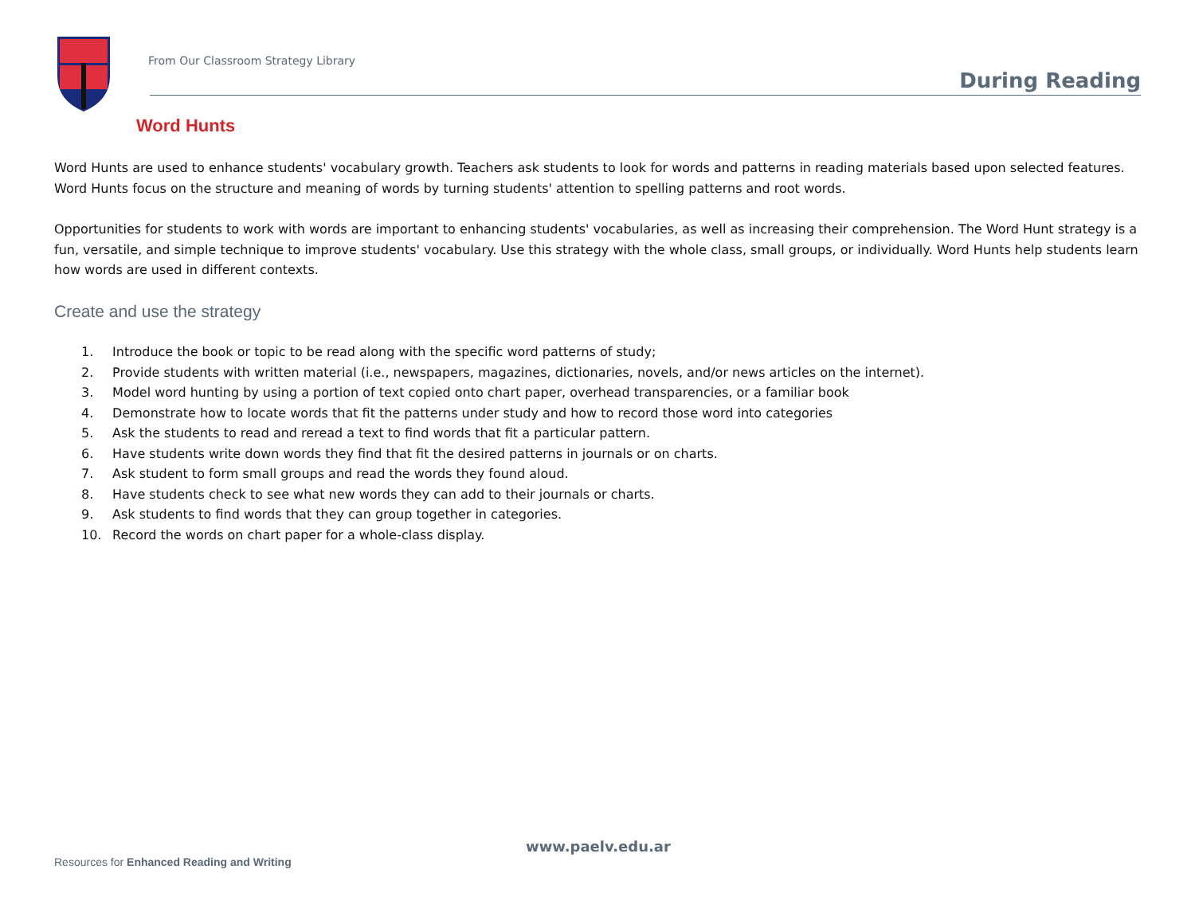From Our Classroom Strategy Library
During Reading
Word Hunts
Word Hunts are used to enhance students' vocabulary growth. Teachers ask students to look for words and patterns in reading materials based upon selected features. Word Hunts focus on the structure and meaning of words by turning students' attention to spelling patterns and root words.
Opportunities for students to work with words are important to enhancing students' vocabularies, as well as increasing their comprehension. The Word Hunt strategy is a fun, versatile, and simple technique to improve students' vocabulary. Use this strategy with the whole class, small groups, or individually. Word Hunts help students learn how words are used in different contexts.
Create and use the strategy
1. Introduce the book or topic to be read along with the specific word patterns of study;
2. Provide students with written material (i.e., newspapers, magazines, dictionaries, novels, and/or news articles on the internet).
3. Model word hunting by using a portion of text copied onto chart paper, overhead transparencies, or a familiar book
4. Demonstrate how to locate words that fit the patterns under study and how to record those word into categories
5. Ask the students to read and reread a text to find words that fit a particular pattern.
6. Have students write down words they find that fit the desired patterns in journals or on charts.
7. Ask student to form small groups and read the words they found aloud.
8. Have students check to see what new words they can add to their journals or charts.
9. Ask students to find words that they can group together in categories.
10. Record the words on chart paper for a whole-class display.
www.paelv.edu.ar
Resources for Enhanced Reading and Writing